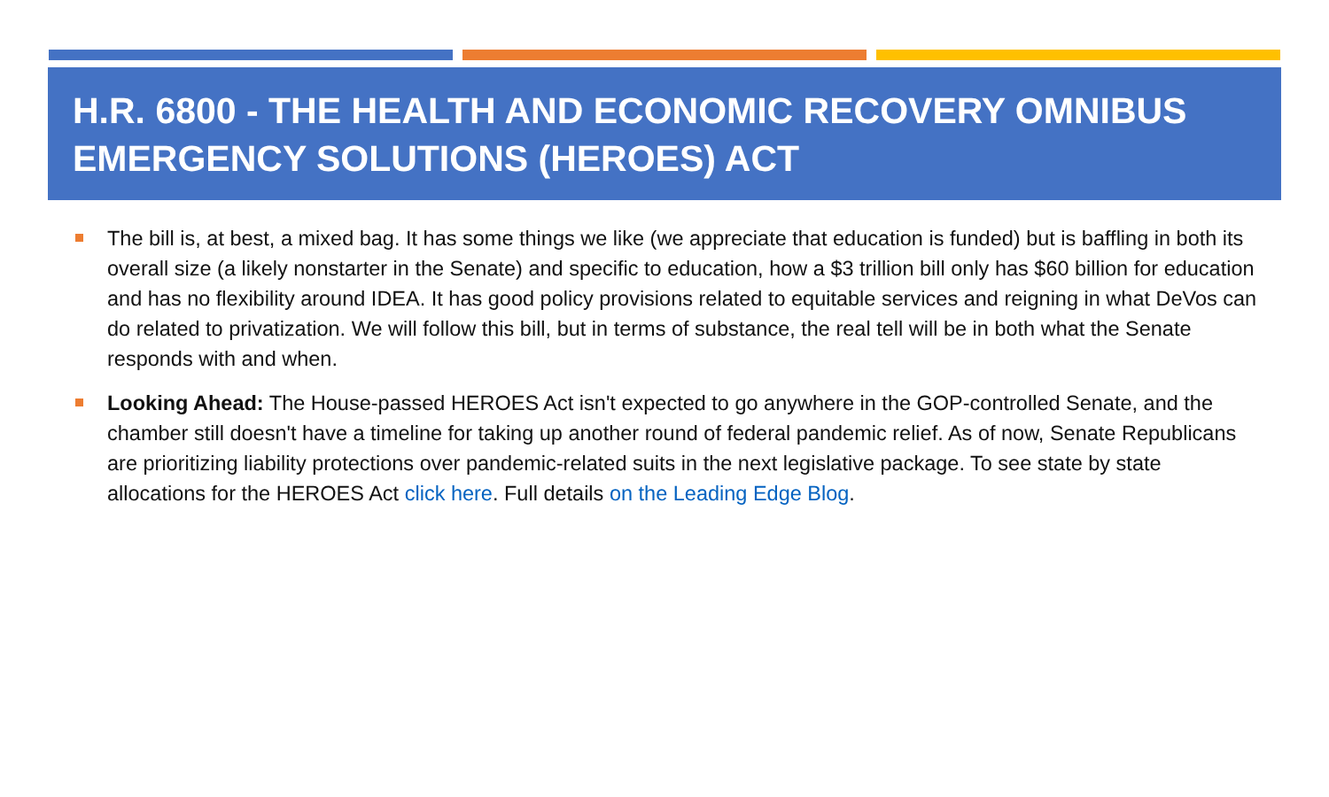H.R. 6800 - THE HEALTH AND ECONOMIC RECOVERY OMNIBUS EMERGENCY SOLUTIONS (HEROES) ACT
The bill is, at best, a mixed bag. It has some things we like (we appreciate that education is funded) but is baffling in both its overall size (a likely nonstarter in the Senate) and specific to education, how a $3 trillion bill only has $60 billion for education and has no flexibility around IDEA. It has good policy provisions related to equitable services and reigning in what DeVos can do related to privatization. We will follow this bill, but in terms of substance, the real tell will be in both what the Senate responds with and when.
Looking Ahead: The House-passed HEROES Act isn't expected to go anywhere in the GOP-controlled Senate, and the chamber still doesn't have a timeline for taking up another round of federal pandemic relief. As of now, Senate Republicans are prioritizing liability protections over pandemic-related suits in the next legislative package. To see state by state allocations for the HEROES Act click here. Full details on the Leading Edge Blog.